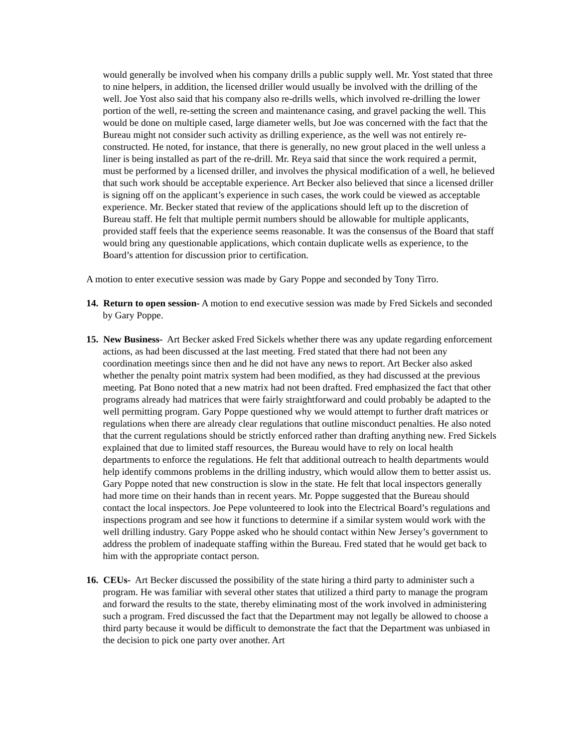would generally be involved when his company drills a public supply well. Mr. Yost stated that three to nine helpers, in addition, the licensed driller would usually be involved with the drilling of the well. Joe Yost also said that his company also re-drills wells, which involved re-drilling the lower portion of the well, re-setting the screen and maintenance casing, and gravel packing the well. This would be done on multiple cased, large diameter wells, but Joe was concerned with the fact that the Bureau might not consider such activity as drilling experience, as the well was not entirely re-constructed. He noted, for instance, that there is generally, no new grout placed in the well unless a liner is being installed as part of the re-drill. Mr. Reya said that since the work required a permit, must be performed by a licensed driller, and involves the physical modification of a well, he believed that such work should be acceptable experience. Art Becker also believed that since a licensed driller is signing off on the applicant’s experience in such cases, the work could be viewed as acceptable experience. Mr. Becker stated that review of the applications should left up to the discretion of Bureau staff. He felt that multiple permit numbers should be allowable for multiple applicants, provided staff feels that the experience seems reasonable. It was the consensus of the Board that staff would bring any questionable applications, which contain duplicate wells as experience, to the Board’s attention for discussion prior to certification.
A motion to enter executive session was made by Gary Poppe and seconded by Tony Tirro.
14. Return to open session- A motion to end executive session was made by Fred Sickels and seconded by Gary Poppe.
15. New Business- Art Becker asked Fred Sickels whether there was any update regarding enforcement actions, as had been discussed at the last meeting. Fred stated that there had not been any coordination meetings since then and he did not have any news to report. Art Becker also asked whether the penalty point matrix system had been modified, as they had discussed at the previous meeting. Pat Bono noted that a new matrix had not been drafted. Fred emphasized the fact that other programs already had matrices that were fairly straightforward and could probably be adapted to the well permitting program. Gary Poppe questioned why we would attempt to further draft matrices or regulations when there are already clear regulations that outline misconduct penalties. He also noted that the current regulations should be strictly enforced rather than drafting anything new. Fred Sickels explained that due to limited staff resources, the Bureau would have to rely on local health departments to enforce the regulations. He felt that additional outreach to health departments would help identify commons problems in the drilling industry, which would allow them to better assist us. Gary Poppe noted that new construction is slow in the state. He felt that local inspectors generally had more time on their hands than in recent years. Mr. Poppe suggested that the Bureau should contact the local inspectors. Joe Pepe volunteered to look into the Electrical Board’s regulations and inspections program and see how it functions to determine if a similar system would work with the well drilling industry. Gary Poppe asked who he should contact within New Jersey’s government to address the problem of inadequate staffing within the Bureau. Fred stated that he would get back to him with the appropriate contact person.
16. CEUs- Art Becker discussed the possibility of the state hiring a third party to administer such a program. He was familiar with several other states that utilized a third party to manage the program and forward the results to the state, thereby eliminating most of the work involved in administering such a program. Fred discussed the fact that the Department may not legally be allowed to choose a third party because it would be difficult to demonstrate the fact that the Department was unbiased in the decision to pick one party over another. Art